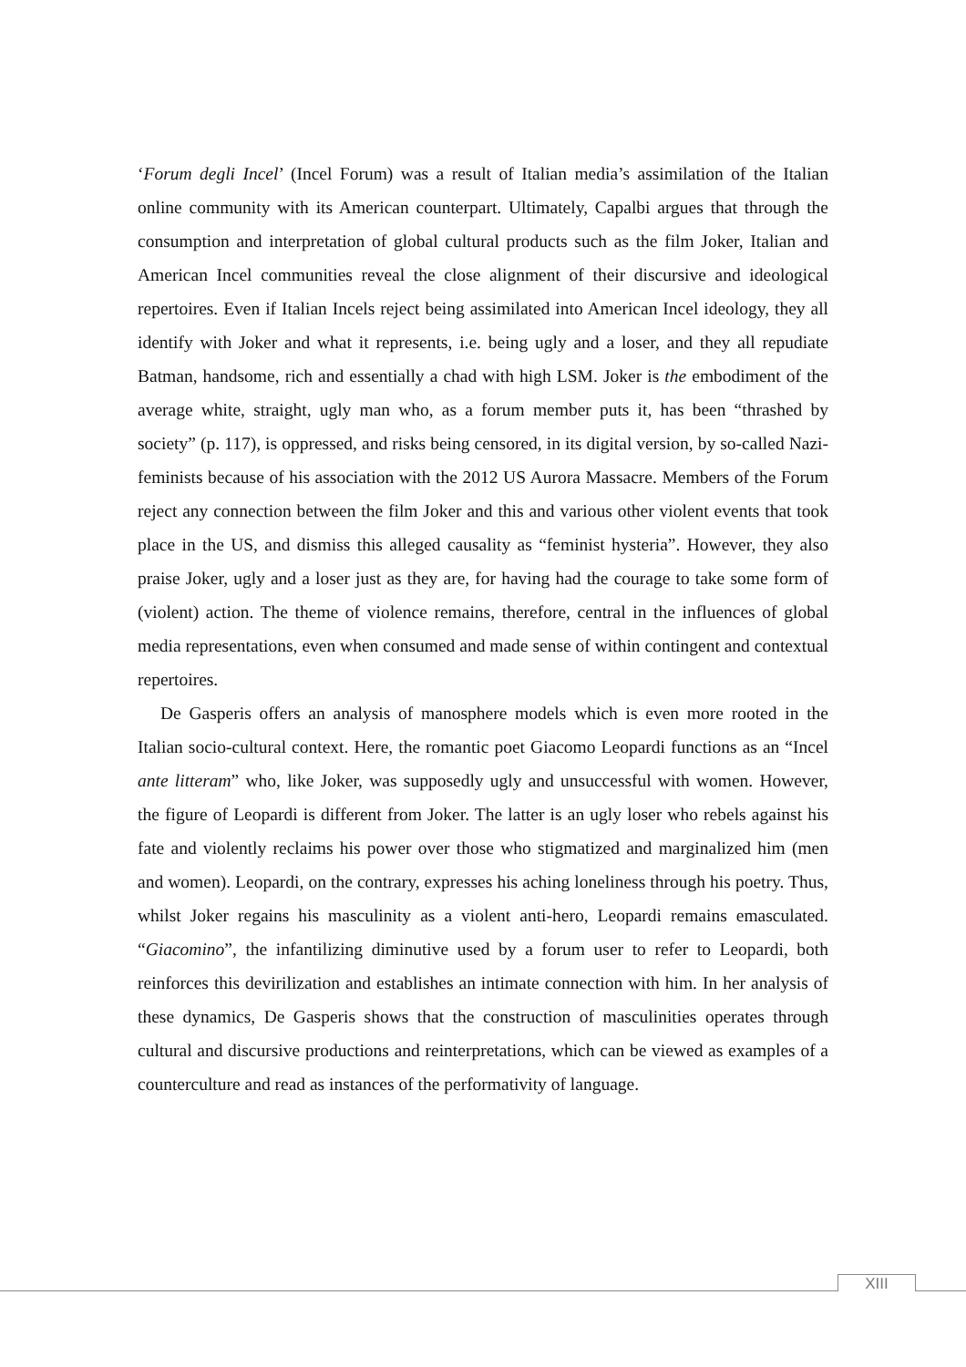‘Forum degli Incel’ (Incel Forum) was a result of Italian media’s assimilation of the Italian online community with its American counterpart. Ultimately, Capalbi argues that through the consumption and interpretation of global cultural products such as the film Joker, Italian and American Incel communities reveal the close alignment of their discursive and ideological repertoires. Even if Italian Incels reject being assimilated into American Incel ideology, they all identify with Joker and what it represents, i.e. being ugly and a loser, and they all repudiate Batman, handsome, rich and essentially a chad with high LSM. Joker is the embodiment of the average white, straight, ugly man who, as a forum member puts it, has been “thrashed by society” (p. 117), is oppressed, and risks being censored, in its digital version, by so-called Nazi-feminists because of his association with the 2012 US Aurora Massacre. Members of the Forum reject any connection between the film Joker and this and various other violent events that took place in the US, and dismiss this alleged causality as “feminist hysteria”. However, they also praise Joker, ugly and a loser just as they are, for having had the courage to take some form of (violent) action. The theme of violence remains, therefore, central in the influences of global media representations, even when consumed and made sense of within contingent and contextual repertoires.
De Gasperis offers an analysis of manosphere models which is even more rooted in the Italian socio-cultural context. Here, the romantic poet Giacomo Leopardi functions as an “Incel ante litteram” who, like Joker, was supposedly ugly and unsuccessful with women. However, the figure of Leopardi is different from Joker. The latter is an ugly loser who rebels against his fate and violently reclaims his power over those who stigmatized and marginalized him (men and women). Leopardi, on the contrary, expresses his aching loneliness through his poetry. Thus, whilst Joker regains his masculinity as a violent anti-hero, Leopardi remains emasculated. “Giacomino”, the infantilizing diminutive used by a forum user to refer to Leopardi, both reinforces this devirilization and establishes an intimate connection with him. In her analysis of these dynamics, De Gasperis shows that the construction of masculinities operates through cultural and discursive productions and reinterpretations, which can be viewed as examples of a counterculture and read as instances of the performativity of language.
XIII